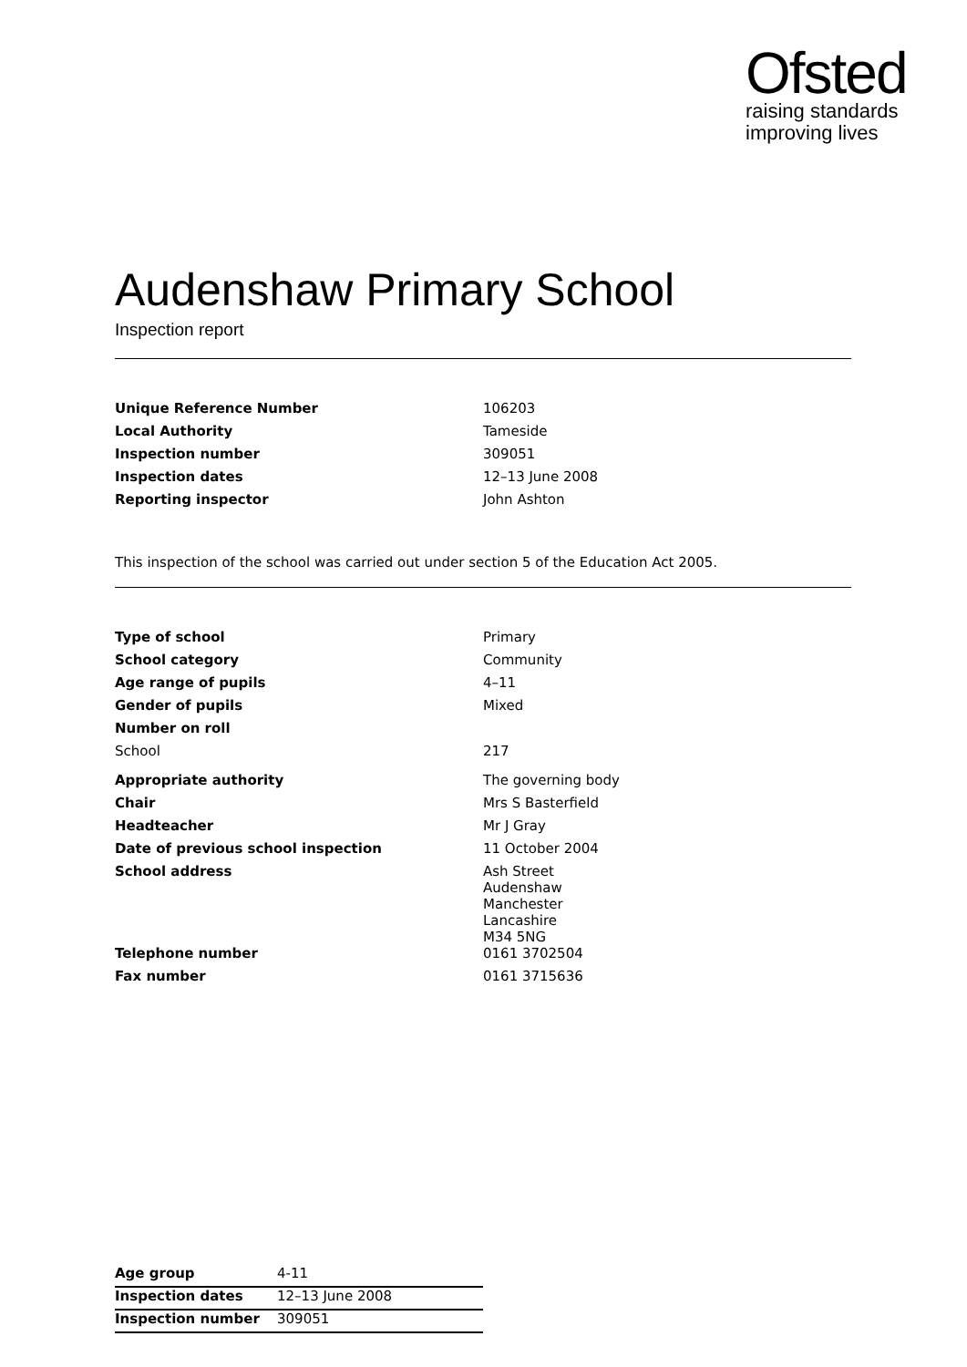Ofsted
raising standards
improving lives
Audenshaw Primary School
Inspection report
| Unique Reference Number | 106203 |
| Local Authority | Tameside |
| Inspection number | 309051 |
| Inspection dates | 12–13 June 2008 |
| Reporting inspector | John Ashton |
This inspection of the school was carried out under section 5 of the Education Act 2005.
| Type of school | Primary |
| School category | Community |
| Age range of pupils | 4–11 |
| Gender of pupils | Mixed |
| Number on roll | |
| School | 217 |
| Appropriate authority | The governing body |
| Chair | Mrs S Basterfield |
| Headteacher | Mr J Gray |
| Date of previous school inspection | 11 October 2004 |
| School address | Ash Street Audenshaw Manchester Lancashire M34 5NG |
| Telephone number | 0161 3702504 |
| Fax number | 0161 3715636 |
| Age group | 4-11 |
| Inspection dates | 12–13 June 2008 |
| Inspection number | 309051 |